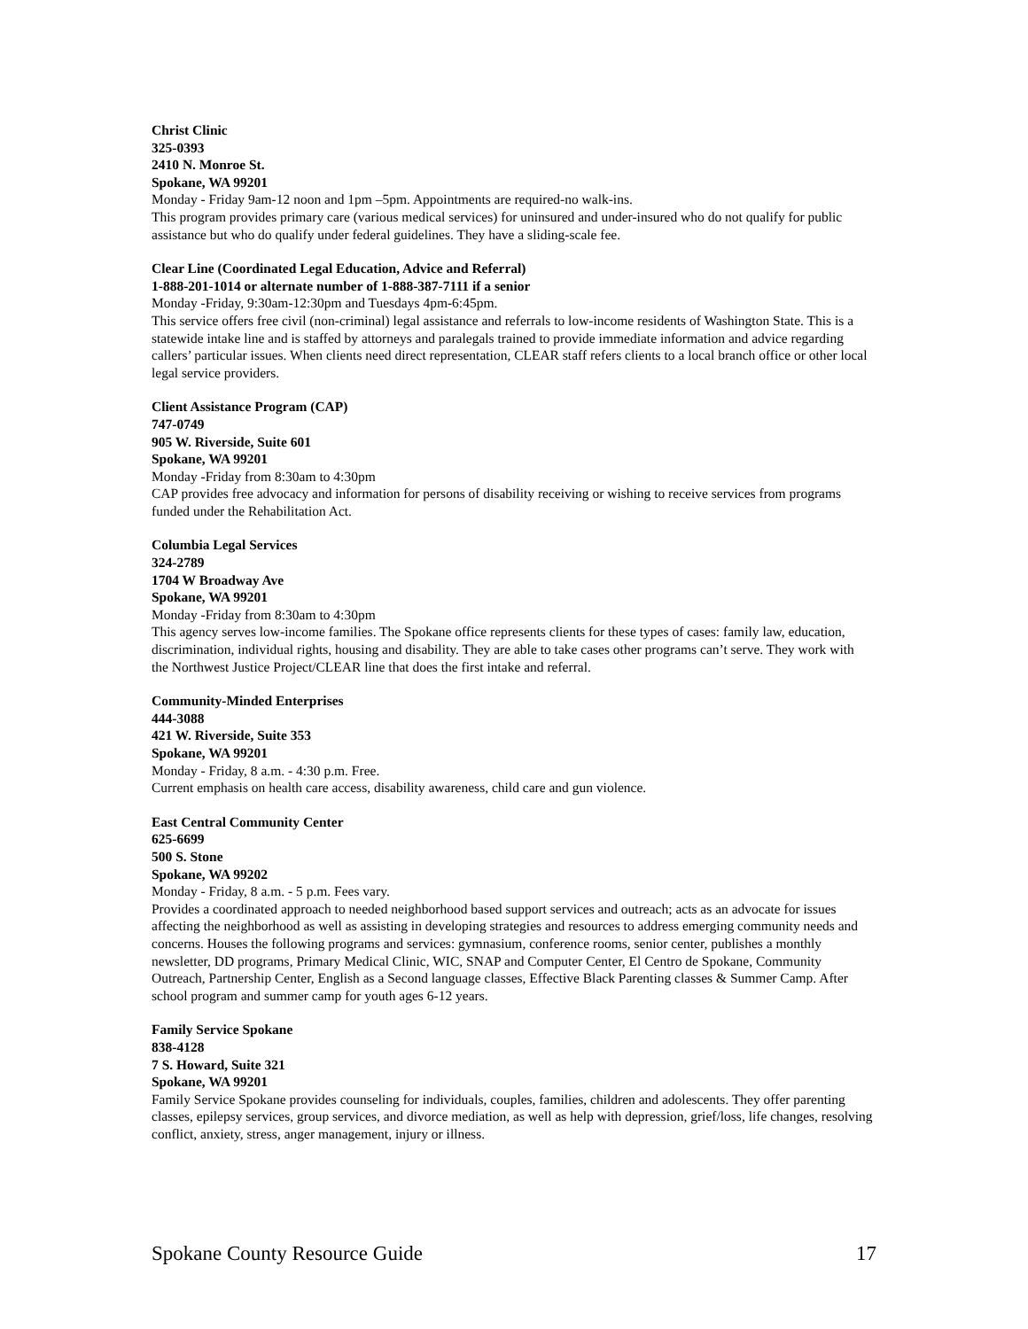Christ Clinic
325-0393
2410 N. Monroe St.
Spokane, WA 99201
Monday - Friday 9am-12 noon and 1pm –5pm. Appointments are required-no walk-ins.
This program provides primary care (various medical services) for uninsured and under-insured who do not qualify for public assistance but who do qualify under federal guidelines. They have a sliding-scale fee.
Clear Line (Coordinated Legal Education, Advice and Referral)
1-888-201-1014 or alternate number of 1-888-387-7111 if a senior
Monday -Friday, 9:30am-12:30pm and Tuesdays 4pm-6:45pm.
This service offers free civil (non-criminal) legal assistance and referrals to low-income residents of Washington State. This is a statewide intake line and is staffed by attorneys and paralegals trained to provide immediate information and advice regarding callers’ particular issues. When clients need direct representation, CLEAR staff refers clients to a local branch office or other local legal service providers.
Client Assistance Program (CAP)
747-0749
905 W. Riverside, Suite 601
Spokane, WA 99201
Monday -Friday from 8:30am to 4:30pm
CAP provides free advocacy and information for persons of disability receiving or wishing to receive services from programs funded under the Rehabilitation Act.
Columbia Legal Services
324-2789
1704 W Broadway Ave
Spokane, WA 99201
Monday -Friday from 8:30am to 4:30pm
This agency serves low-income families. The Spokane office represents clients for these types of cases: family law, education, discrimination, individual rights, housing and disability. They are able to take cases other programs can’t serve. They work with the Northwest Justice Project/CLEAR line that does the first intake and referral.
Community-Minded Enterprises
444-3088
421 W. Riverside, Suite 353
Spokane, WA 99201
Monday - Friday, 8 a.m. - 4:30 p.m. Free.
Current emphasis on health care access, disability awareness, child care and gun violence.
East Central Community Center
625-6699
500 S. Stone
Spokane, WA 99202
Monday - Friday, 8 a.m. - 5 p.m. Fees vary.
Provides a coordinated approach to needed neighborhood based support services and outreach; acts as an advocate for issues affecting the neighborhood as well as assisting in developing strategies and resources to address emerging community needs and concerns. Houses the following programs and services: gymnasium, conference rooms, senior center, publishes a monthly newsletter, DD programs, Primary Medical Clinic, WIC, SNAP and Computer Center, El Centro de Spokane, Community Outreach, Partnership Center, English as a Second language classes, Effective Black Parenting classes & Summer Camp. After school program and summer camp for youth ages 6-12 years.
Family Service Spokane
838-4128
7 S. Howard, Suite 321
Spokane, WA 99201
Family Service Spokane provides counseling for individuals, couples, families, children and adolescents. They offer parenting classes, epilepsy services, group services, and divorce mediation, as well as help with depression, grief/loss, life changes, resolving conflict, anxiety, stress, anger management, injury or illness.
Spokane County Resource Guide 17